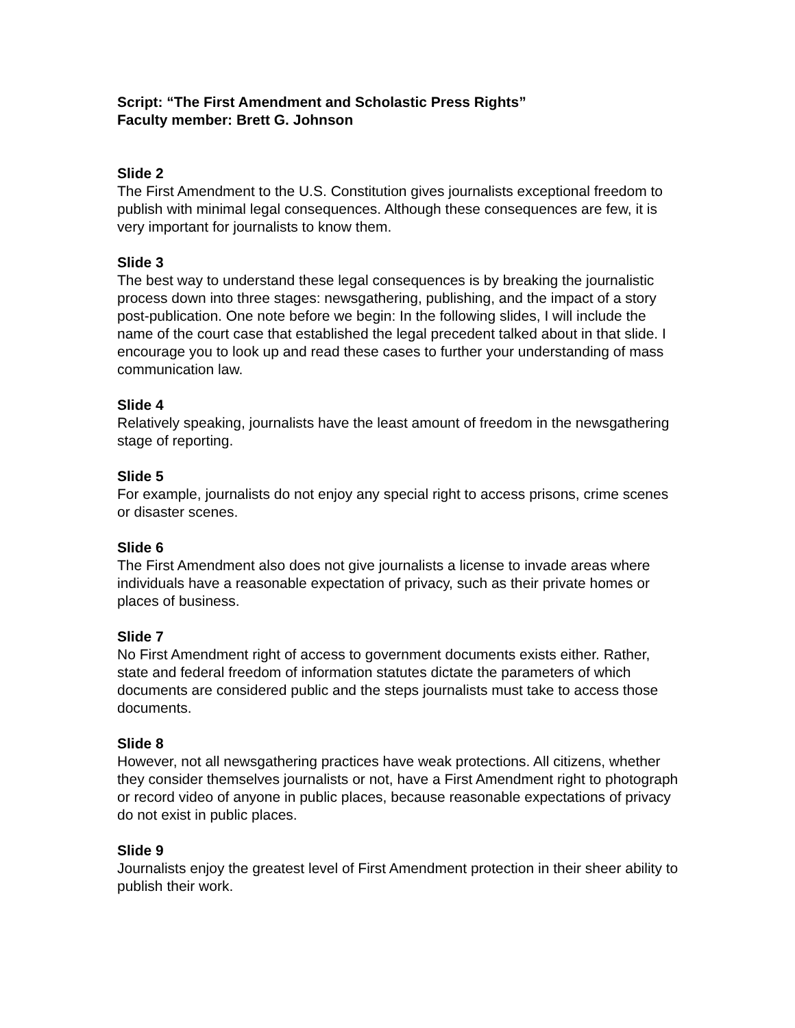Script: “The First Amendment and Scholastic Press Rights”
Faculty member: Brett G. Johnson
Slide 2
The First Amendment to the U.S. Constitution gives journalists exceptional freedom to publish with minimal legal consequences. Although these consequences are few, it is very important for journalists to know them.
Slide 3
The best way to understand these legal consequences is by breaking the journalistic process down into three stages: newsgathering, publishing, and the impact of a story post-publication. One note before we begin: In the following slides, I will include the name of the court case that established the legal precedent talked about in that slide. I encourage you to look up and read these cases to further your understanding of mass communication law.
Slide 4
Relatively speaking, journalists have the least amount of freedom in the newsgathering stage of reporting.
Slide 5
For example, journalists do not enjoy any special right to access prisons, crime scenes or disaster scenes.
Slide 6
The First Amendment also does not give journalists a license to invade areas where individuals have a reasonable expectation of privacy, such as their private homes or places of business.
Slide 7
No First Amendment right of access to government documents exists either. Rather, state and federal freedom of information statutes dictate the parameters of which documents are considered public and the steps journalists must take to access those documents.
Slide 8
However, not all newsgathering practices have weak protections. All citizens, whether they consider themselves journalists or not, have a First Amendment right to photograph or record video of anyone in public places, because reasonable expectations of privacy do not exist in public places.
Slide 9
Journalists enjoy the greatest level of First Amendment protection in their sheer ability to publish their work.